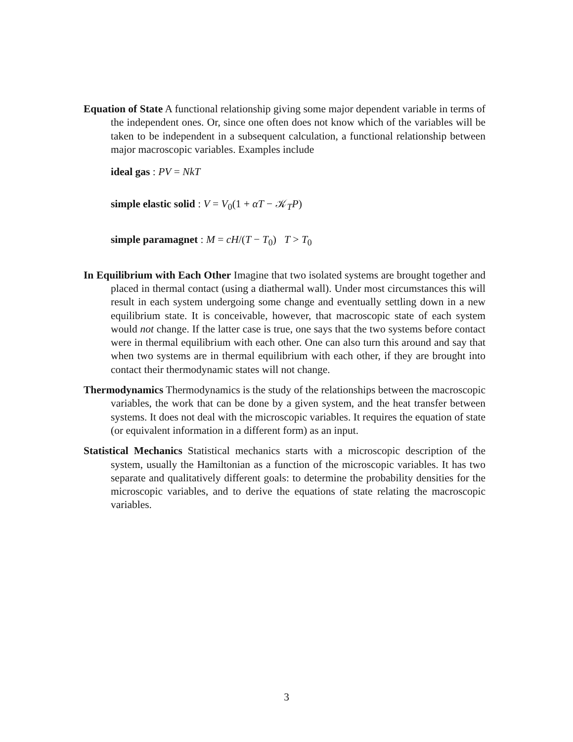Equation of State A functional relationship giving some major dependent variable in terms of the independent ones. Or, since one often does not know which of the variables will be taken to be independent in a subsequent calculation, a functional relationship between major macroscopic variables. Examples include
ideal gas : PV = NkT
simple elastic solid : V = V<sub>0</sub>(1 + αT − 𝒦<sub>T</sub>P)
simple paramagnet : M = cH/(T − T<sub>0</sub>) T > T<sub>0</sub>
In Equilibrium with Each Other Imagine that two isolated systems are brought together and placed in thermal contact (using a diathermal wall). Under most circumstances this will result in each system undergoing some change and eventually settling down in a new equilibrium state. It is conceivable, however, that macroscopic state of each system would not change. If the latter case is true, one says that the two systems before contact were in thermal equilibrium with each other. One can also turn this around and say that when two systems are in thermal equilibrium with each other, if they are brought into contact their thermodynamic states will not change.
Thermodynamics Thermodynamics is the study of the relationships between the macroscopic variables, the work that can be done by a given system, and the heat transfer between systems. It does not deal with the microscopic variables. It requires the equation of state (or equivalent information in a different form) as an input.
Statistical Mechanics Statistical mechanics starts with a microscopic description of the system, usually the Hamiltonian as a function of the microscopic variables. It has two separate and qualitatively different goals: to determine the probability densities for the microscopic variables, and to derive the equations of state relating the macroscopic variables.
3